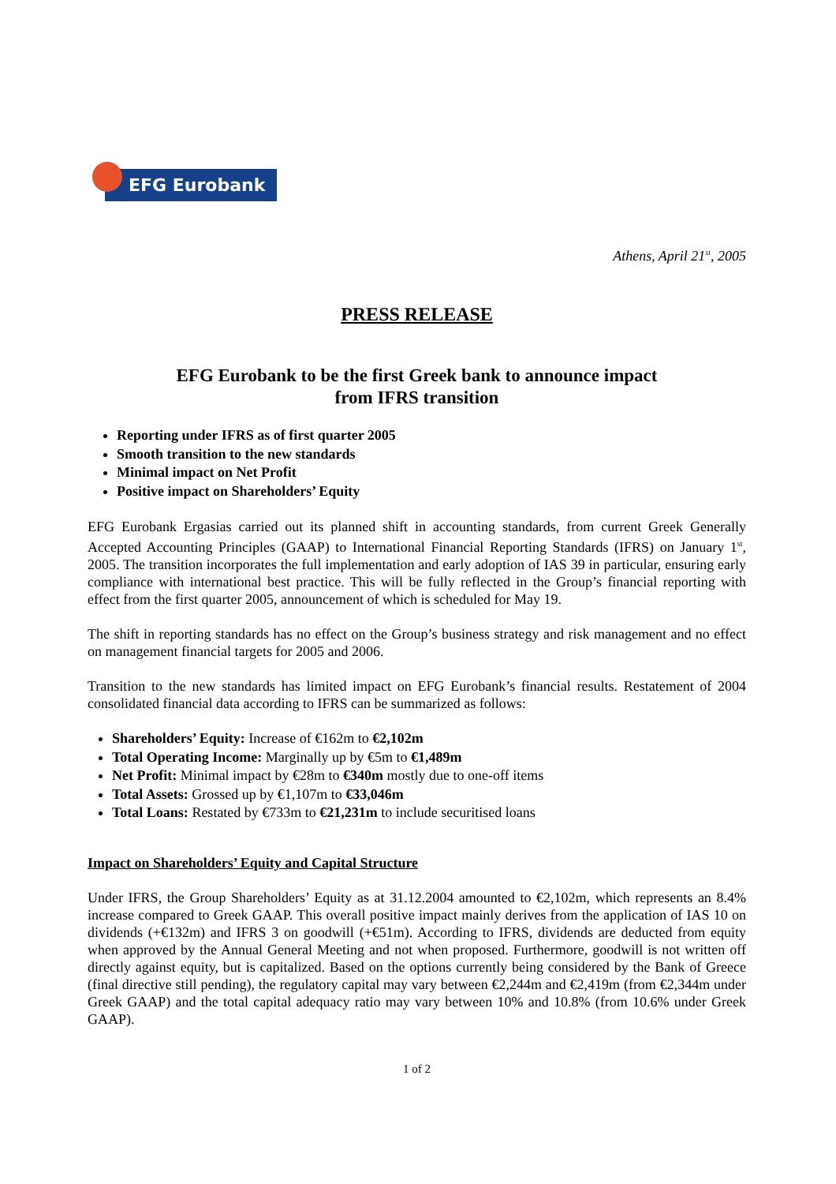EFG Eurobank
Athens, April 21<sup>st</sup>, 2005
PRESS RELEASE
EFG Eurobank to be the first Greek bank to announce impact
from IFRS transition
Reporting under IFRS as of first quarter 2005
Smooth transition to the new standards
Minimal impact on Net Profit
Positive impact on Shareholders’ Equity
EFG Eurobank Ergasias carried out its planned shift in accounting standards, from current Greek Generally Accepted Accounting Principles (GAAP) to International Financial Reporting Standards (IFRS) on January 1<sup>st</sup>, 2005. The transition incorporates the full implementation and early adoption of IAS 39 in particular, ensuring early compliance with international best practice. This will be fully reflected in the Group’s financial reporting with effect from the first quarter 2005, announcement of which is scheduled for May 19.
The shift in reporting standards has no effect on the Group’s business strategy and risk management and no effect on management financial targets for 2005 and 2006.
Transition to the new standards has limited impact on EFG Eurobank’s financial results. Restatement of 2004 consolidated financial data according to IFRS can be summarized as follows:
Shareholders’ Equity: Increase of €162m to €2,102m
Total Operating Income: Marginally up by €5m to €1,489m
Net Profit: Minimal impact by €28m to €340m mostly due to one-off items
Total Assets: Grossed up by €1,107m to €33,046m
Total Loans: Restated by €733m to €21,231m to include securitised loans
Impact on Shareholders’ Equity and Capital Structure
Under IFRS, the Group Shareholders’ Equity as at 31.12.2004 amounted to €2,102m, which represents an 8.4% increase compared to Greek GAAP. This overall positive impact mainly derives from the application of IAS 10 on dividends (+€132m) and IFRS 3 on goodwill (+€51m). According to IFRS, dividends are deducted from equity when approved by the Annual General Meeting and not when proposed. Furthermore, goodwill is not written off directly against equity, but is capitalized. Based on the options currently being considered by the Bank of Greece (final directive still pending), the regulatory capital may vary between €2,244m and €2,419m (from €2,344m under Greek GAAP) and the total capital adequacy ratio may vary between 10% and 10.8% (from 10.6% under Greek GAAP).
1 of 2